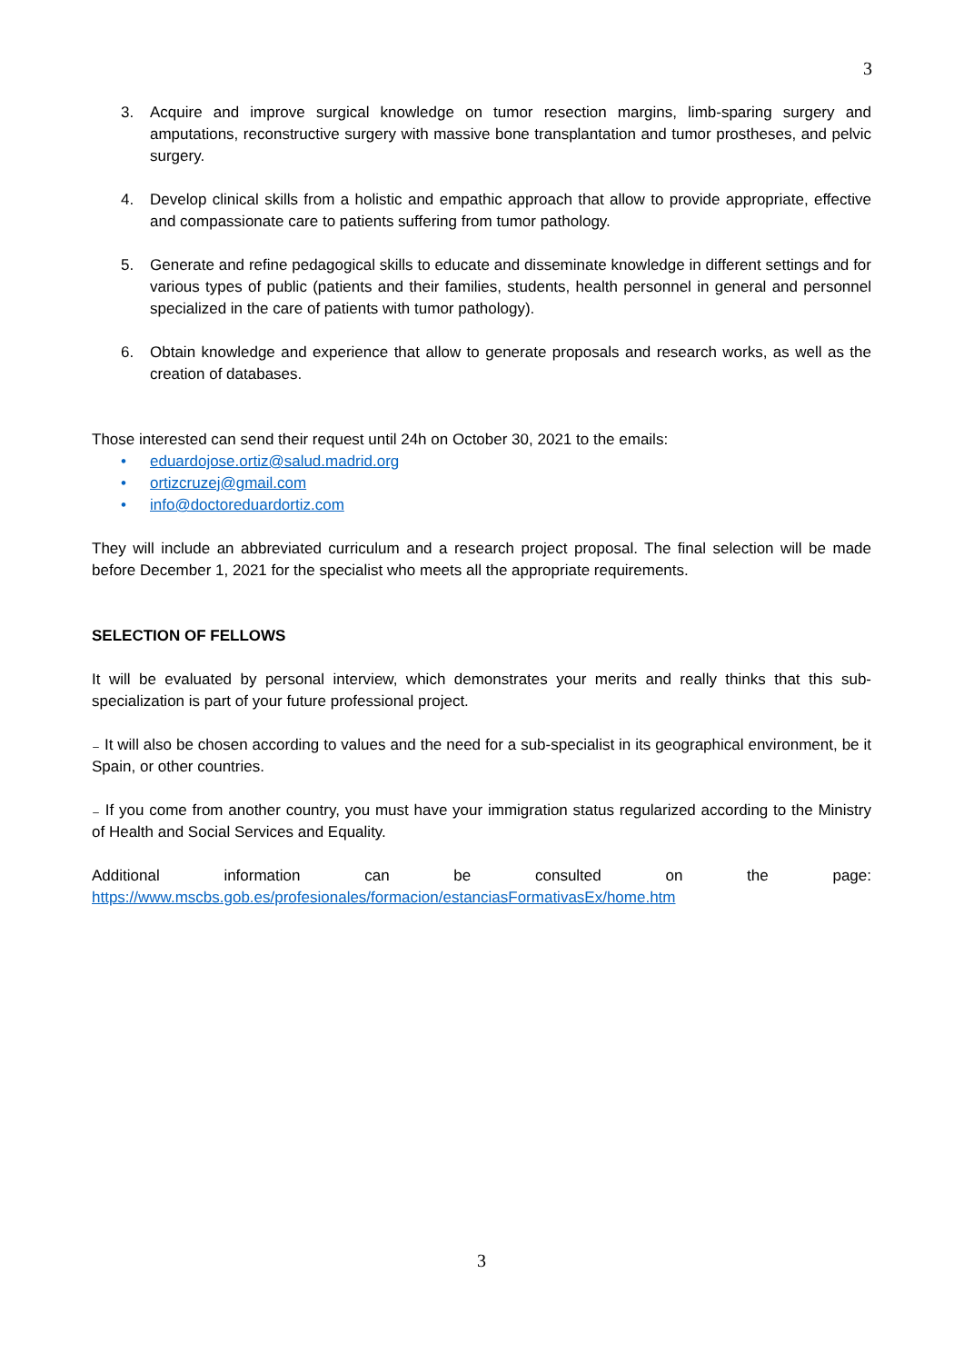3
3. Acquire and improve surgical knowledge on tumor resection margins, limb-sparing surgery and amputations, reconstructive surgery with massive bone transplantation and tumor prostheses, and pelvic surgery.
4. Develop clinical skills from a holistic and empathic approach that allow to provide appropriate, effective and compassionate care to patients suffering from tumor pathology.
5. Generate and refine pedagogical skills to educate and disseminate knowledge in different settings and for various types of public (patients and their families, students, health personnel in general and personnel specialized in the care of patients with tumor pathology).
6. Obtain knowledge and experience that allow to generate proposals and research works, as well as the creation of databases.
Those interested can send their request until 24h on October 30, 2021 to the emails:
• eduardojose.ortiz@salud.madrid.org
• ortizcruzej@gmail.com
• info@doctoreduardortiz.com
They will include an abbreviated curriculum and a research project proposal. The final selection will be made before December 1, 2021 for the specialist who meets all the appropriate requirements.
SELECTION OF FELLOWS
It will be evaluated by personal interview, which demonstrates your merits and really thinks that this sub-specialization is part of your future professional project.
₋ It will also be chosen according to values and the need for a sub-specialist in its geographical environment, be it Spain, or other countries.
₋ If you come from another country, you must have your immigration status regularized according to the Ministry of Health and Social Services and Equality.
Additional information can be consulted on the page:
https://www.mscbs.gob.es/profesionales/formacion/estanciasFormativasEx/home.htm
3